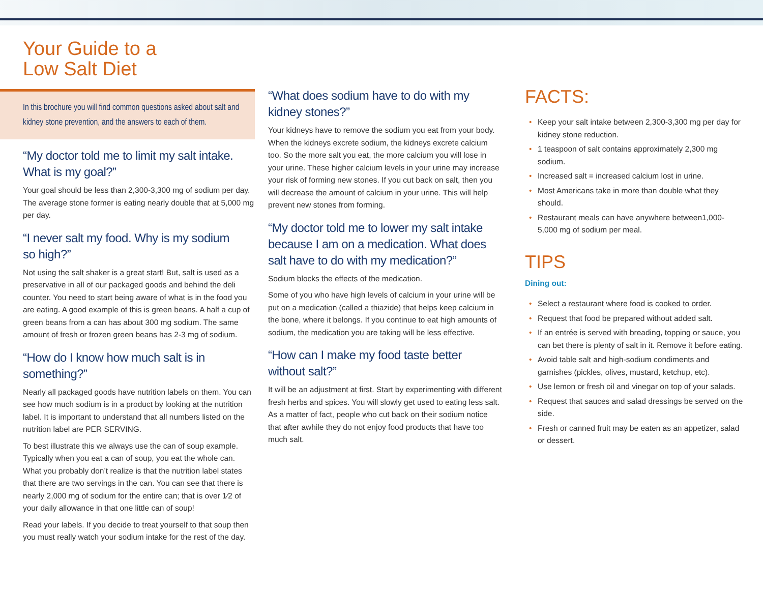Your Guide to a
Low Salt Diet
In this brochure you will find common questions asked about salt and kidney stone prevention, and the answers to each of them.
“My doctor told me to limit my salt intake.
What is my goal?”
Your goal should be less than 2,300-3,300 mg of sodium per day. The average stone former is eating nearly double that at 5,000 mg per day.
“I never salt my food. Why is my sodium
so high?”
Not using the salt shaker is a great start! But, salt is used as a preservative in all of our packaged goods and behind the deli counter. You need to start being aware of what is in the food you are eating. A good example of this is green beans. A half a cup of green beans from a can has about 300 mg sodium. The same amount of fresh or frozen green beans has 2-3 mg of sodium.
“How do I know how much salt is in something?”
Nearly all packaged goods have nutrition labels on them. You can see how much sodium is in a product by looking at the nutrition label. It is important to understand that all numbers listed on the nutrition label are PER SERVING.
To best illustrate this we always use the can of soup example. Typically when you eat a can of soup, you eat the whole can. What you probably don’t realize is that the nutrition label states that there are two servings in the can. You can see that there is nearly 2,000 mg of sodium for the entire can; that is over 1⁄2 of your daily allowance in that one little can of soup!
Read your labels. If you decide to treat yourself to that soup then you must really watch your sodium intake for the rest of the day.
“What does sodium have to do with my
kidney stones?”
Your kidneys have to remove the sodium you eat from your body. When the kidneys excrete sodium, the kidneys excrete calcium too. So the more salt you eat, the more calcium you will lose in your urine. These higher calcium levels in your urine may increase your risk of forming new stones. If you cut back on salt, then you will decrease the amount of calcium in your urine. This will help prevent new stones from forming.
“My doctor told me to lower my salt intake because I am on a medication. What does salt have to do with my medication?”
Sodium blocks the effects of the medication.
Some of you who have high levels of calcium in your urine will be put on a medication (called a thiazide) that helps keep calcium in the bone, where it belongs. If you continue to eat high amounts of sodium, the medication you are taking will be less effective.
“How can I make my food taste better
without salt?”
It will be an adjustment at first. Start by experimenting with different fresh herbs and spices. You will slowly get used to eating less salt. As a matter of fact, people who cut back on their sodium notice that after awhile they do not enjoy food products that have too much salt.
FACTS:
• Keep your salt intake between 2,300-3,300 mg per day for kidney stone reduction.
• 1 teaspoon of salt contains approximately 2,300 mg sodium.
• Increased salt = increased calcium lost in urine.
• Most Americans take in more than double what they should.
• Restaurant meals can have anywhere between1,000-5,000 mg of sodium per meal.
TIPS
Dining out:
• Select a restaurant where food is cooked to order.
• Request that food be prepared without added salt.
• If an entrée is served with breading, topping or sauce, you can bet there is plenty of salt in it. Remove it before eating.
• Avoid table salt and high-sodium condiments and garnishes (pickles, olives, mustard, ketchup, etc).
• Use lemon or fresh oil and vinegar on top of your salads.
• Request that sauces and salad dressings be served on the side.
• Fresh or canned fruit may be eaten as an appetizer, salad or dessert.